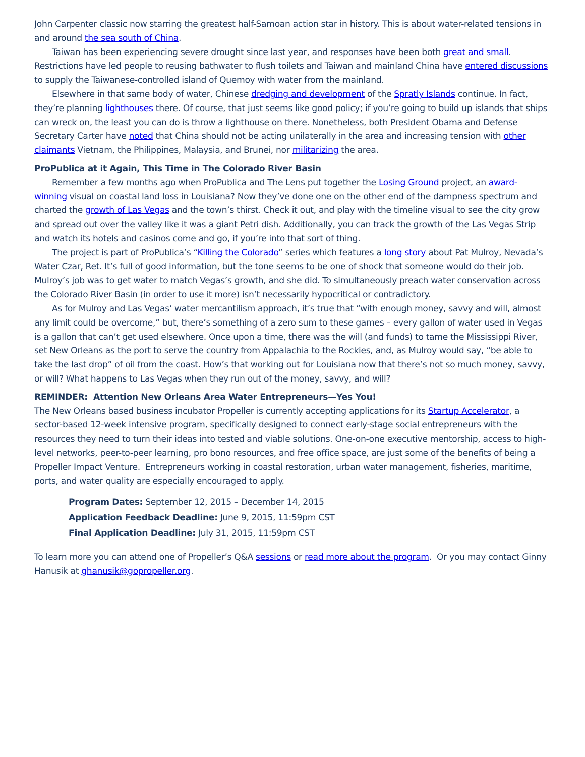John Carpenter classic now starring the greatest half-Samoan action star in history. This is about water-related tensions in and around the sea south of China.
Taiwan has been experiencing severe drought since last year, and responses have been both great and small. Restrictions have led people to reusing bathwater to flush toilets and Taiwan and mainland China have entered discussions to supply the Taiwanese-controlled island of Quemoy with water from the mainland.
Elsewhere in that same body of water, Chinese dredging and development of the Spratly Islands continue. In fact, they’re planning lighthouses there. Of course, that just seems like good policy; if you’re going to build up islands that ships can wreck on, the least you can do is throw a lighthouse on there. Nonetheless, both President Obama and Defense Secretary Carter have noted that China should not be acting unilaterally in the area and increasing tension with other claimants Vietnam, the Philippines, Malaysia, and Brunei, nor militarizing the area.
ProPublica at it Again, This Time in The Colorado River Basin
Remember a few months ago when ProPublica and The Lens put together the Losing Ground project, an award-winning visual on coastal land loss in Louisiana? Now they’ve done one on the other end of the dampness spectrum and charted the growth of Las Vegas and the town’s thirst. Check it out, and play with the timeline visual to see the city grow and spread out over the valley like it was a giant Petri dish. Additionally, you can track the growth of the Las Vegas Strip and watch its hotels and casinos come and go, if you’re into that sort of thing.
The project is part of ProPublica’s “Killing the Colorado” series which features a long story about Pat Mulroy, Nevada’s Water Czar, Ret. It’s full of good information, but the tone seems to be one of shock that someone would do their job. Mulroy’s job was to get water to match Vegas’s growth, and she did. To simultaneously preach water conservation across the Colorado River Basin (in order to use it more) isn’t necessarily hypocritical or contradictory.
As for Mulroy and Las Vegas’ water mercantilism approach, it’s true that “with enough money, savvy and will, almost any limit could be overcome,” but, there’s something of a zero sum to these games – every gallon of water used in Vegas is a gallon that can’t get used elsewhere. Once upon a time, there was the will (and funds) to tame the Mississippi River, set New Orleans as the port to serve the country from Appalachia to the Rockies, and, as Mulroy would say, “be able to take the last drop” of oil from the coast. How’s that working out for Louisiana now that there’s not so much money, savvy, or will? What happens to Las Vegas when they run out of the money, savvy, and will?
REMINDER: Attention New Orleans Area Water Entrepreneurs—Yes You!
The New Orleans based business incubator Propeller is currently accepting applications for its Startup Accelerator, a sector-based 12-week intensive program, specifically designed to connect early-stage social entrepreneurs with the resources they need to turn their ideas into tested and viable solutions. One-on-one executive mentorship, access to high-level networks, peer-to-peer learning, pro bono resources, and free office space, are just some of the benefits of being a Propeller Impact Venture. Entrepreneurs working in coastal restoration, urban water management, fisheries, maritime, ports, and water quality are especially encouraged to apply.
Program Dates: September 12, 2015 – December 14, 2015
Application Feedback Deadline: June 9, 2015, 11:59pm CST
Final Application Deadline: July 31, 2015, 11:59pm CST
To learn more you can attend one of Propeller’s Q&A sessions or read more about the program. Or you may contact Ginny Hanusik at ghanusik@gopropeller.org.